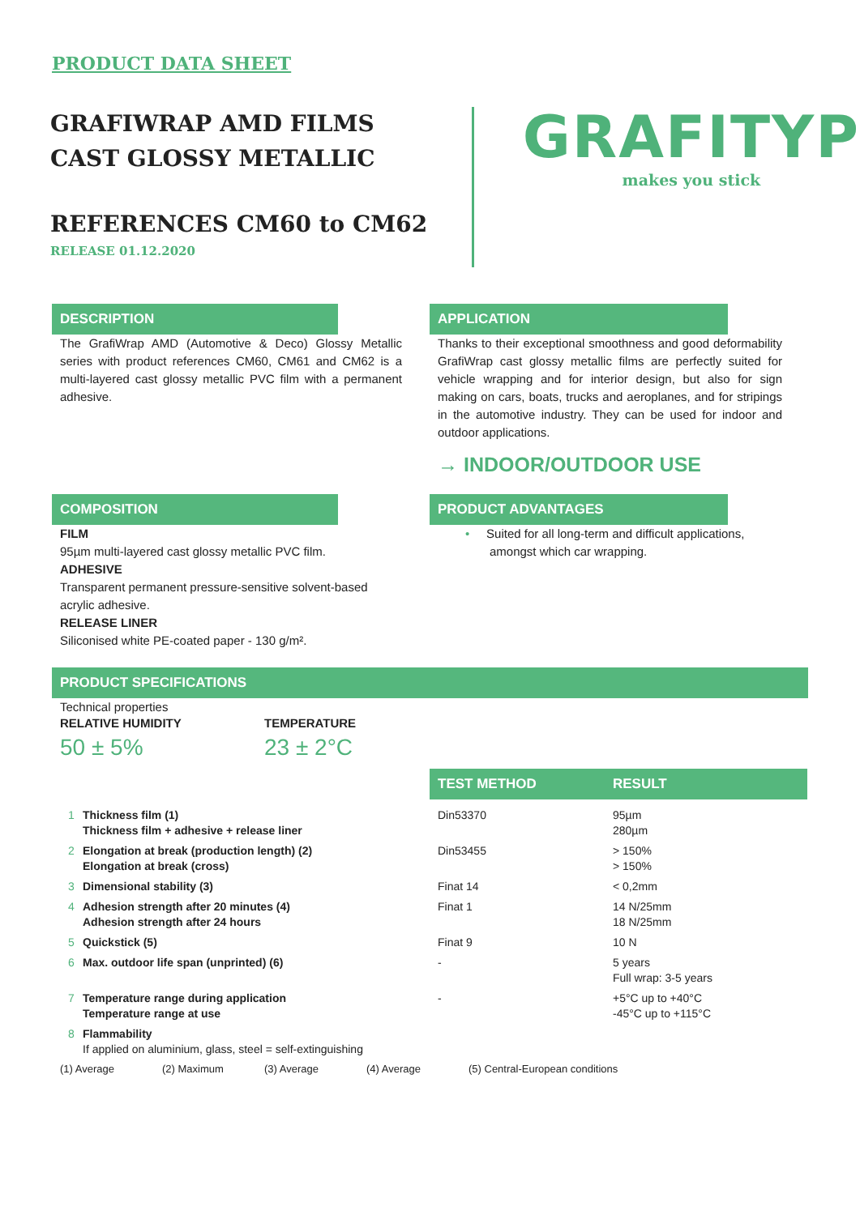PRODUCT DATA SHEET
GRAFIWRAP AMD FILMS
CAST GLOSSY METALLIC
REFERENCES CM60 to CM62
RELEASE 01.12.2020
GRAFITYP
makes you stick
DESCRIPTION
The GrafiWrap AMD (Automotive & Deco) Glossy Metallic series with product references CM60, CM61 and CM62 is a multi-layered cast glossy metallic PVC film with a permanent adhesive.
APPLICATION
Thanks to their exceptional smoothness and good deformability GrafiWrap cast glossy metallic films are perfectly suited for vehicle wrapping and for interior design, but also for sign making on cars, boats, trucks and aeroplanes, and for stripings in the automotive industry. They can be used for indoor and outdoor applications.
→ INDOOR/OUTDOOR USE
COMPOSITION
FILM
95µm multi-layered cast glossy metallic PVC film.
ADHESIVE
Transparent permanent pressure-sensitive solvent-based acrylic adhesive.
RELEASE LINER
Siliconised white PE-coated paper - 130 g/m².
PRODUCT ADVANTAGES
• Suited for all long-term and difficult applications, amongst which car wrapping.
PRODUCT SPECIFICATIONS
Technical properties
RELATIVE HUMIDITY
50 ± 5%
TEMPERATURE
23 ± 2°C
| | | TEST METHOD | RESULT |
| 1 | Thickness film (1) Thickness film + adhesive + release liner | Din53370 | 95µm 280µm |
| 2 | Elongation at break (production length) (2) Elongation at break (cross) | Din53455 | > 150% > 150% |
| 3 | Dimensional stability (3) | Finat 14 | < 0,2mm |
| 4 | Adhesion strength after 20 minutes (4) Adhesion strength after 24 hours | Finat 1 | 14 N/25mm 18 N/25mm |
| 5 | Quickstick (5) | Finat 9 | 10 N |
| 6 | Max. outdoor life span (unprinted) (6) | - | 5 years Full wrap: 3-5 years |
| 7 | Temperature range during application Temperature range at use | - | +5°C up to +40°C -45°C up to +115°C |
| 8 | Flammability If applied on aluminium, glass, steel = self-extinguishing | | |
(1) Average (2) Maximum (3) Average (4) Average (5) Central-European conditions